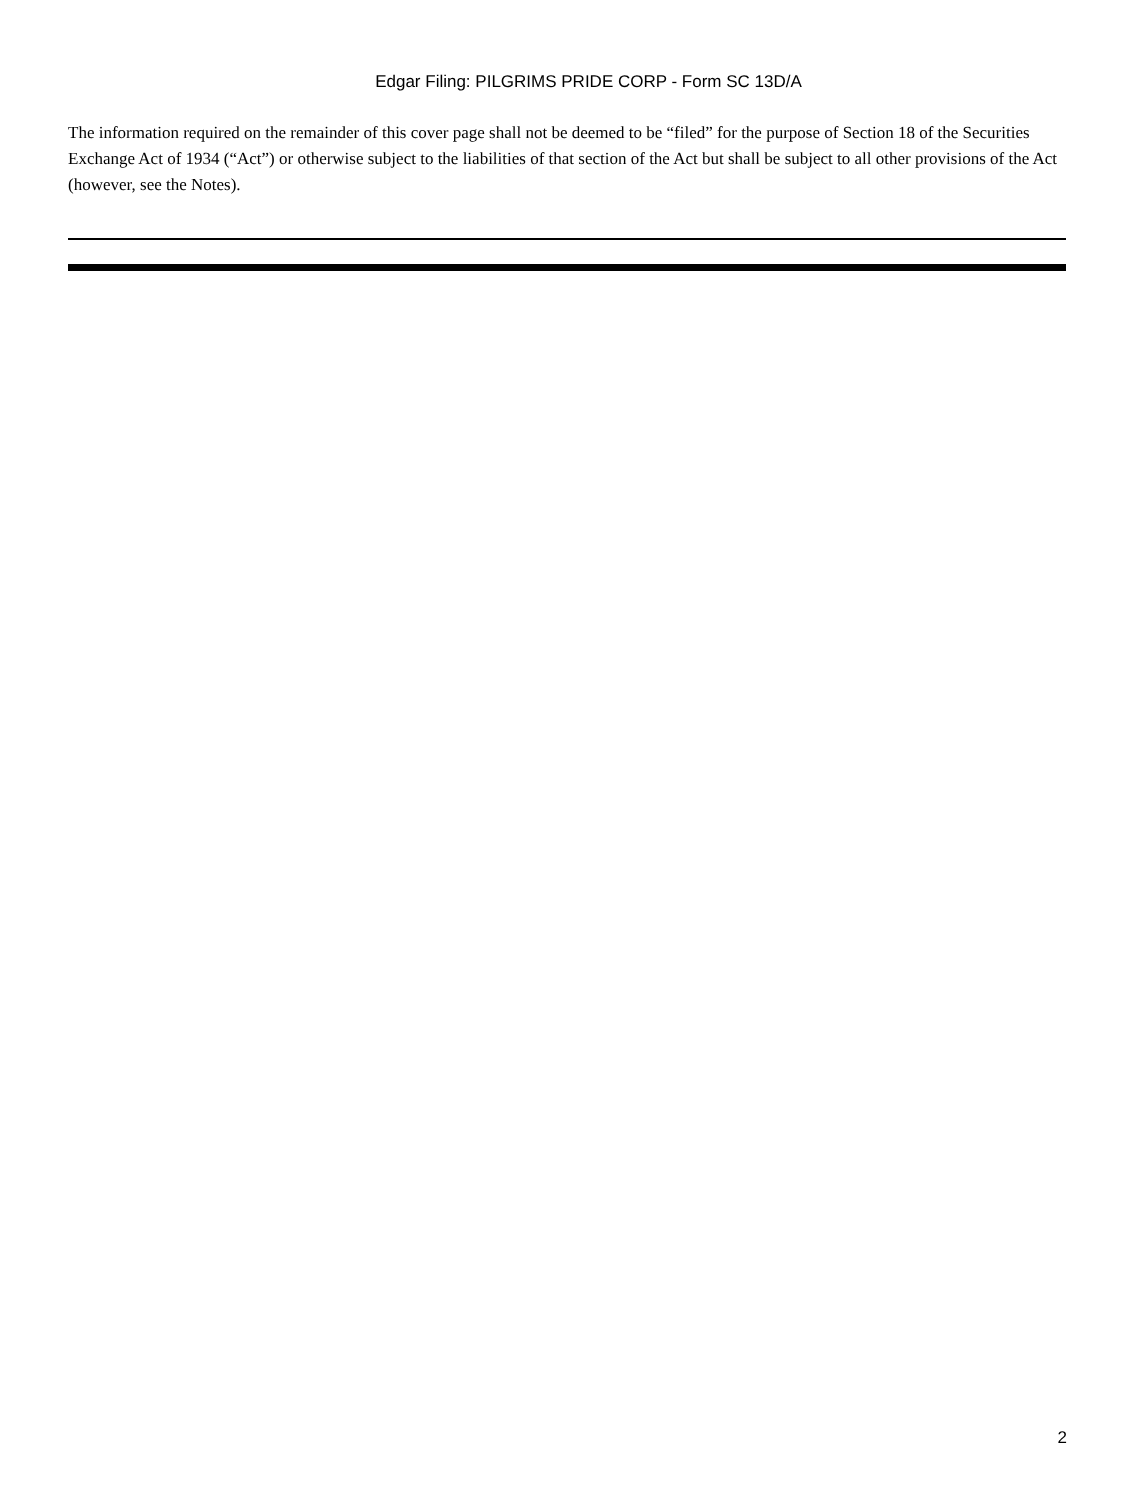Edgar Filing: PILGRIMS PRIDE CORP - Form SC 13D/A
The information required on the remainder of this cover page shall not be deemed to be “filed” for the purpose of Section 18 of the Securities Exchange Act of 1934 (“Act”) or otherwise subject to the liabilities of that section of the Act but shall be subject to all other provisions of the Act (however, see the Notes).
2